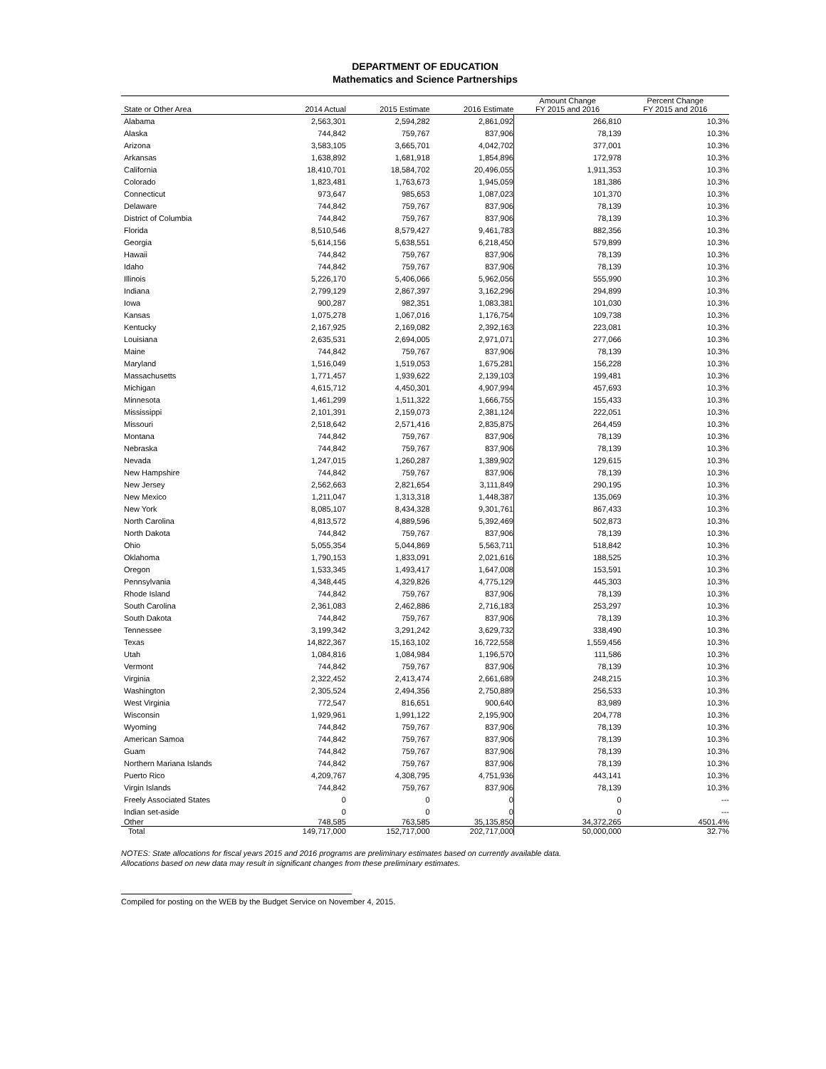DEPARTMENT OF EDUCATION
Mathematics and Science Partnerships
| State or Other Area | 2014 Actual | 2015 Estimate | 2016 Estimate | Amount Change FY 2015 and 2016 | Percent Change FY 2015 and 2016 |
| --- | --- | --- | --- | --- | --- |
| Alabama | 2,563,301 | 2,594,282 | 2,861,092 | 266,810 | 10.3% |
| Alaska | 744,842 | 759,767 | 837,906 | 78,139 | 10.3% |
| Arizona | 3,583,105 | 3,665,701 | 4,042,702 | 377,001 | 10.3% |
| Arkansas | 1,638,892 | 1,681,918 | 1,854,896 | 172,978 | 10.3% |
| California | 18,410,701 | 18,584,702 | 20,496,055 | 1,911,353 | 10.3% |
| Colorado | 1,823,481 | 1,763,673 | 1,945,059 | 181,386 | 10.3% |
| Connecticut | 973,647 | 985,653 | 1,087,023 | 101,370 | 10.3% |
| Delaware | 744,842 | 759,767 | 837,906 | 78,139 | 10.3% |
| District of Columbia | 744,842 | 759,767 | 837,906 | 78,139 | 10.3% |
| Florida | 8,510,546 | 8,579,427 | 9,461,783 | 882,356 | 10.3% |
| Georgia | 5,614,156 | 5,638,551 | 6,218,450 | 579,899 | 10.3% |
| Hawaii | 744,842 | 759,767 | 837,906 | 78,139 | 10.3% |
| Idaho | 744,842 | 759,767 | 837,906 | 78,139 | 10.3% |
| Illinois | 5,226,170 | 5,406,066 | 5,962,056 | 555,990 | 10.3% |
| Indiana | 2,799,129 | 2,867,397 | 3,162,296 | 294,899 | 10.3% |
| Iowa | 900,287 | 982,351 | 1,083,381 | 101,030 | 10.3% |
| Kansas | 1,075,278 | 1,067,016 | 1,176,754 | 109,738 | 10.3% |
| Kentucky | 2,167,925 | 2,169,082 | 2,392,163 | 223,081 | 10.3% |
| Louisiana | 2,635,531 | 2,694,005 | 2,971,071 | 277,066 | 10.3% |
| Maine | 744,842 | 759,767 | 837,906 | 78,139 | 10.3% |
| Maryland | 1,516,049 | 1,519,053 | 1,675,281 | 156,228 | 10.3% |
| Massachusetts | 1,771,457 | 1,939,622 | 2,139,103 | 199,481 | 10.3% |
| Michigan | 4,615,712 | 4,450,301 | 4,907,994 | 457,693 | 10.3% |
| Minnesota | 1,461,299 | 1,511,322 | 1,666,755 | 155,433 | 10.3% |
| Mississippi | 2,101,391 | 2,159,073 | 2,381,124 | 222,051 | 10.3% |
| Missouri | 2,518,642 | 2,571,416 | 2,835,875 | 264,459 | 10.3% |
| Montana | 744,842 | 759,767 | 837,906 | 78,139 | 10.3% |
| Nebraska | 744,842 | 759,767 | 837,906 | 78,139 | 10.3% |
| Nevada | 1,247,015 | 1,260,287 | 1,389,902 | 129,615 | 10.3% |
| New Hampshire | 744,842 | 759,767 | 837,906 | 78,139 | 10.3% |
| New Jersey | 2,562,663 | 2,821,654 | 3,111,849 | 290,195 | 10.3% |
| New Mexico | 1,211,047 | 1,313,318 | 1,448,387 | 135,069 | 10.3% |
| New York | 8,085,107 | 8,434,328 | 9,301,761 | 867,433 | 10.3% |
| North Carolina | 4,813,572 | 4,889,596 | 5,392,469 | 502,873 | 10.3% |
| North Dakota | 744,842 | 759,767 | 837,906 | 78,139 | 10.3% |
| Ohio | 5,055,354 | 5,044,869 | 5,563,711 | 518,842 | 10.3% |
| Oklahoma | 1,790,153 | 1,833,091 | 2,021,616 | 188,525 | 10.3% |
| Oregon | 1,533,345 | 1,493,417 | 1,647,008 | 153,591 | 10.3% |
| Pennsylvania | 4,348,445 | 4,329,826 | 4,775,129 | 445,303 | 10.3% |
| Rhode Island | 744,842 | 759,767 | 837,906 | 78,139 | 10.3% |
| South Carolina | 2,361,083 | 2,462,886 | 2,716,183 | 253,297 | 10.3% |
| South Dakota | 744,842 | 759,767 | 837,906 | 78,139 | 10.3% |
| Tennessee | 3,199,342 | 3,291,242 | 3,629,732 | 338,490 | 10.3% |
| Texas | 14,822,367 | 15,163,102 | 16,722,558 | 1,559,456 | 10.3% |
| Utah | 1,084,816 | 1,084,984 | 1,196,570 | 111,586 | 10.3% |
| Vermont | 744,842 | 759,767 | 837,906 | 78,139 | 10.3% |
| Virginia | 2,322,452 | 2,413,474 | 2,661,689 | 248,215 | 10.3% |
| Washington | 2,305,524 | 2,494,356 | 2,750,889 | 256,533 | 10.3% |
| West Virginia | 772,547 | 816,651 | 900,640 | 83,989 | 10.3% |
| Wisconsin | 1,929,961 | 1,991,122 | 2,195,900 | 204,778 | 10.3% |
| Wyoming | 744,842 | 759,767 | 837,906 | 78,139 | 10.3% |
| American Samoa | 744,842 | 759,767 | 837,906 | 78,139 | 10.3% |
| Guam | 744,842 | 759,767 | 837,906 | 78,139 | 10.3% |
| Northern Mariana Islands | 744,842 | 759,767 | 837,906 | 78,139 | 10.3% |
| Puerto Rico | 4,209,767 | 4,308,795 | 4,751,936 | 443,141 | 10.3% |
| Virgin Islands | 744,842 | 759,767 | 837,906 | 78,139 | 10.3% |
| Freely Associated States | 0 | 0 | 0 | 0 | --- |
| Indian set-aside | 0 | 0 | 0 | 0 | --- |
| Other | 748,585 | 763,585 | 35,135,850 | 34,372,265 | 4501.4% |
| Total | 149,717,000 | 152,717,000 | 202,717,000 | 50,000,000 | 32.7% |
NOTES: State allocations for fiscal years 2015 and 2016 programs are preliminary estimates based on currently available data.
Allocations based on new data may result in significant changes from these preliminary estimates.
Compiled for posting on the WEB by the Budget Service on November 4, 2015.